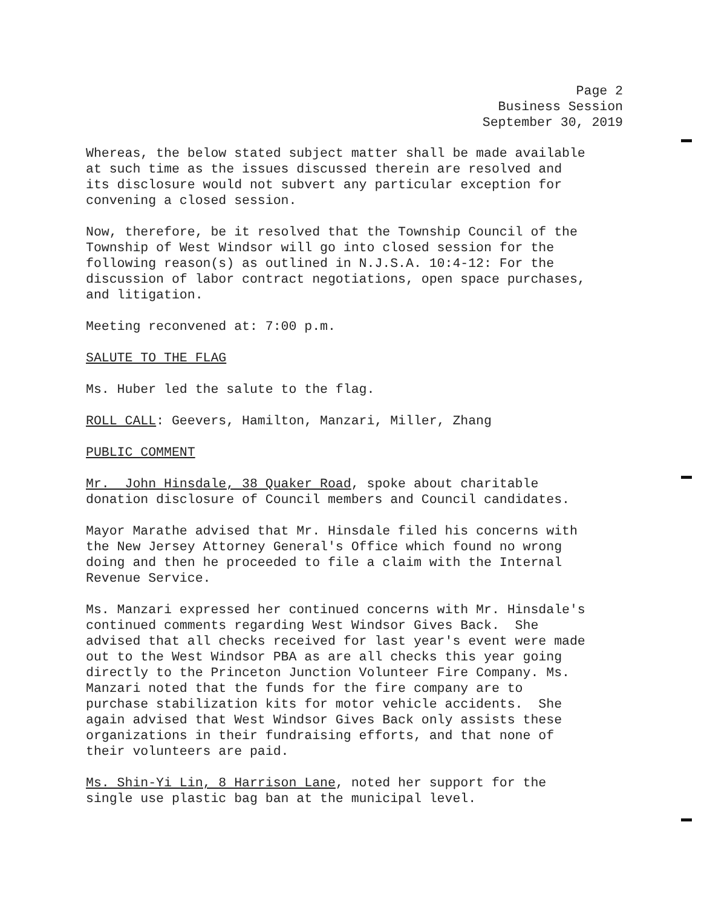Page 2
Business Session
September 30, 2019
Whereas, the below stated subject matter shall be made available at such time as the issues discussed therein are resolved and its disclosure would not subvert any particular exception for convening a closed session.
Now, therefore, be it resolved that the Township Council of the Township of West Windsor will go into closed session for the following reason(s) as outlined in N.J.S.A. 10:4-12: For the discussion of labor contract negotiations, open space purchases, and litigation.
Meeting reconvened at: 7:00 p.m.
SALUTE TO THE FLAG
Ms. Huber led the salute to the flag.
ROLL CALL: Geevers, Hamilton, Manzari, Miller, Zhang
PUBLIC COMMENT
Mr. John Hinsdale, 38 Quaker Road, spoke about charitable donation disclosure of Council members and Council candidates.
Mayor Marathe advised that Mr. Hinsdale filed his concerns with the New Jersey Attorney General's Office which found no wrong doing and then he proceeded to file a claim with the Internal Revenue Service.
Ms. Manzari expressed her continued concerns with Mr. Hinsdale's continued comments regarding West Windsor Gives Back. She advised that all checks received for last year's event were made out to the West Windsor PBA as are all checks this year going directly to the Princeton Junction Volunteer Fire Company. Ms. Manzari noted that the funds for the fire company are to purchase stabilization kits for motor vehicle accidents. She again advised that West Windsor Gives Back only assists these organizations in their fundraising efforts, and that none of their volunteers are paid.
Ms. Shin-Yi Lin, 8 Harrison Lane, noted her support for the single use plastic bag ban at the municipal level.